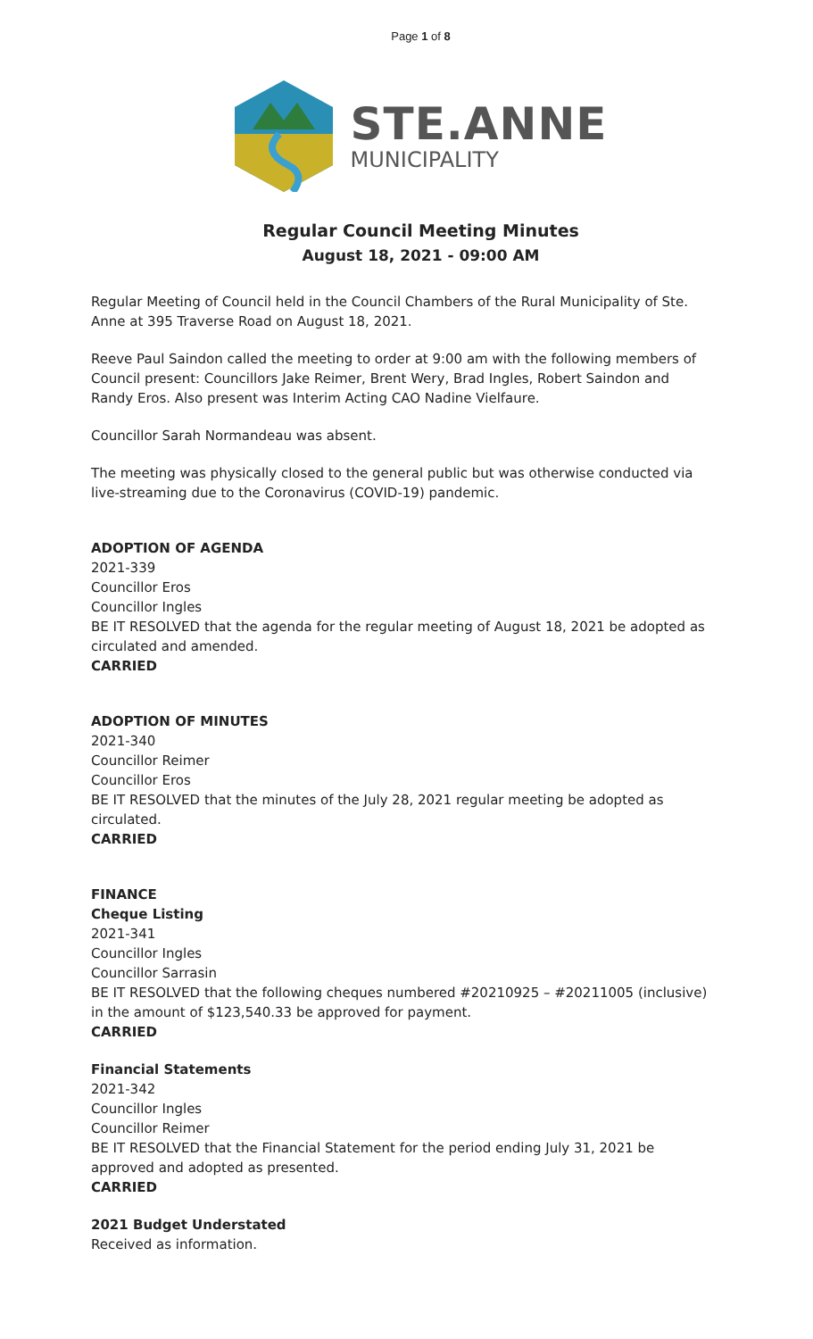Page 1 of 8
STE.ANNE
MUNICIPALITY
Regular Council Meeting Minutes
August 18, 2021 - 09:00 AM
Regular Meeting of Council held in the Council Chambers of the Rural Municipality of Ste. Anne at 395 Traverse Road on August 18, 2021.
Reeve Paul Saindon called the meeting to order at 9:00 am with the following members of Council present: Councillors Jake Reimer, Brent Wery, Brad Ingles, Robert Saindon and Randy Eros. Also present was Interim Acting CAO Nadine Vielfaure.
Councillor Sarah Normandeau was absent.
The meeting was physically closed to the general public but was otherwise conducted via live-streaming due to the Coronavirus (COVID-19) pandemic.
ADOPTION OF AGENDA
2021-339
Councillor Eros
Councillor Ingles
BE IT RESOLVED that the agenda for the regular meeting of August 18, 2021 be adopted as circulated and amended.
CARRIED
ADOPTION OF MINUTES
2021-340
Councillor Reimer
Councillor Eros
BE IT RESOLVED that the minutes of the July 28, 2021 regular meeting be adopted as circulated.
CARRIED
FINANCE
Cheque Listing
2021-341
Councillor Ingles
Councillor Sarrasin
BE IT RESOLVED that the following cheques numbered #20210925 – #20211005 (inclusive) in the amount of $123,540.33 be approved for payment.
CARRIED
Financial Statements
2021-342
Councillor Ingles
Councillor Reimer
BE IT RESOLVED that the Financial Statement for the period ending July 31, 2021 be approved and adopted as presented.
CARRIED
2021 Budget Understated
Received as information.